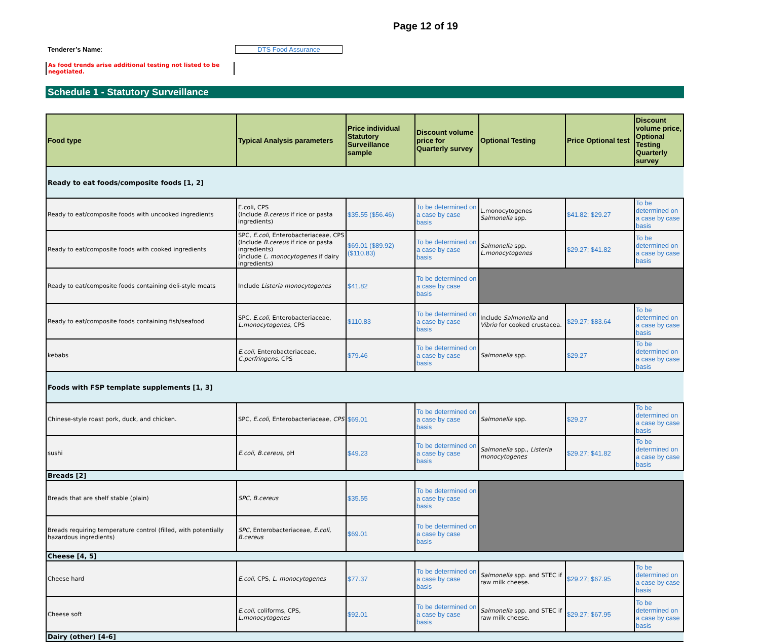Page 12 of 19
Tenderer’s Name: DTS Food Assurance
As food trends arise additional testing not listed to be negotiated.
Schedule 1 - Statutory Surveillance
| Food type | Typical Analysis parameters | Price individual Statutory Surveillance sample | Discount volume price for Quarterly survey | Optional Testing | Price Optional test | Discount volume price, Optional Testing Quarterly survey |
| --- | --- | --- | --- | --- | --- | --- |
| Ready to eat foods/composite foods [1, 2] | | | | | | |
| Ready to eat/composite foods with uncooked ingredients | E.coli, CPS (Include B.cereus if rice or pasta ingredients) | $35.55 ($56.46) | To be determined on a case by case basis | L.monocytogenes Salmonella spp. | $41.82; $29.27 | To be determined on a case by case basis |
| Ready to eat/composite foods with cooked ingredients | SPC, E.coli , Enterobacteriaceae, CPS (Include B.cereus if rice or pasta ingredients) (include L. monocytogenes if dairy ingredients) | $69.01 ($89.92) ($110.83) | To be determined on a case by case basis | Salmonella spp. L.monocytogenes | $29.27; $41.82 | To be determined on a case by case basis |
| Ready to eat/composite foods containing deli-style meats | Include Listeria monocytogenes | $41.82 | To be determined on a case by case basis | | | |
| Ready to eat/composite foods containing fish/seafood | SPC, E.coli , Enterobacteriaceae, L.monocytogenes, CPS | $110.83 | To be determined on a case by case basis | Include Salmonella and Vibrio for cooked crustacea. | $29.27; $83.64 | To be determined on a case by case basis |
| kebabs | E.coli , Enterobacteriaceae, C.perfringens, CPS | $79.46 | To be determined on a case by case basis | Salmonella spp. | $29.27 | To be determined on a case by case basis |
| Foods with FSP template supplements [1, 3] | | | | | | |
| Chinese-style roast pork, duck, and chicken. | SPC, E.coli , Enterobacteriaceae, CPS | $69.01 | To be determined on a case by case basis | Salmonella spp. | $29.27 | To be determined on a case by case basis |
| sushi | E.coli , B.cereus, pH | $49.23 | To be determined on a case by case basis | Salmonella spp., Listeria monocytogenes | $29.27; $41.82 | To be determined on a case by case basis |
| Breads [2] | | | | | | |
| Breads that are shelf stable (plain) | SPC, B.cereus | $35.55 | To be determined on a case by case basis | | | |
| Breads requiring temperature control (filled, with potentially hazardous ingredients) | SPC, Enterobacteriaceae, E.coli, B.cereus | $69.01 | To be determined on a case by case basis | | | |
| Cheese [4, 5] | | | | | | |
| Cheese hard | E.coli , CPS, L. monocytogenes | $77.37 | To be determined on a case by case basis | Salmonella spp. and STEC if raw milk cheese. | $29.27; $67.95 | To be determined on a case by case basis |
| Cheese soft | E.coli , coliforms, CPS, L.monocytogenes | $92.01 | To be determined on a case by case basis | Salmonella spp. and STEC if raw milk cheese. | $29.27; $67.95 | To be determined on a case by case basis |
| Dairy (other) [4-6] | | | | | | |